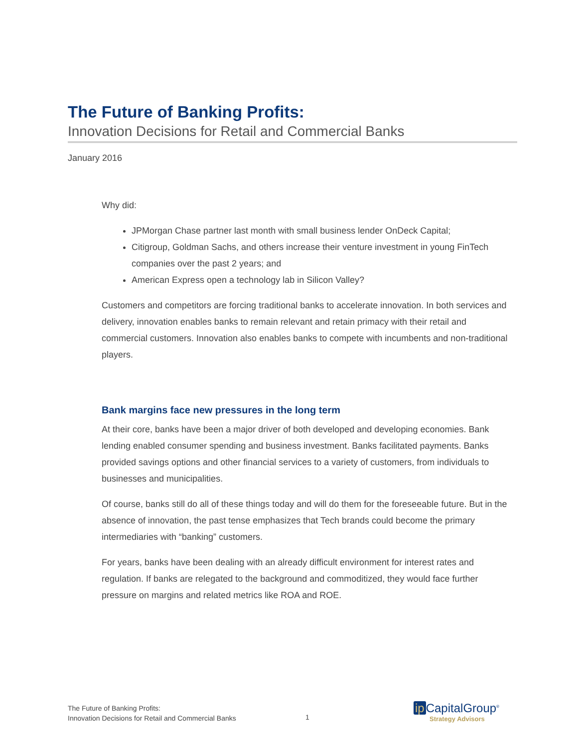The Future of Banking Profits:
Innovation Decisions for Retail and Commercial Banks
January 2016
Why did:
JPMorgan Chase partner last month with small business lender OnDeck Capital;
Citigroup, Goldman Sachs, and others increase their venture investment in young FinTech companies over the past 2 years; and
American Express open a technology lab in Silicon Valley?
Customers and competitors are forcing traditional banks to accelerate innovation. In both services and delivery, innovation enables banks to remain relevant and retain primacy with their retail and commercial customers. Innovation also enables banks to compete with incumbents and non-traditional players.
Bank margins face new pressures in the long term
At their core, banks have been a major driver of both developed and developing economies. Bank lending enabled consumer spending and business investment. Banks facilitated payments. Banks provided savings options and other financial services to a variety of customers, from individuals to businesses and municipalities.
Of course, banks still do all of these things today and will do them for the foreseeable future. But in the absence of innovation, the past tense emphasizes that Tech brands could become the primary intermediaries with “banking” customers.
For years, banks have been dealing with an already difficult environment for interest rates and regulation. If banks are relegated to the background and commoditized, they would face further pressure on margins and related metrics like ROA and ROE.
The Future of Banking Profits:
Innovation Decisions for Retail and Commercial Banks
1
ip CapitalGroup<sup>®</sup>
Strategy Advisors